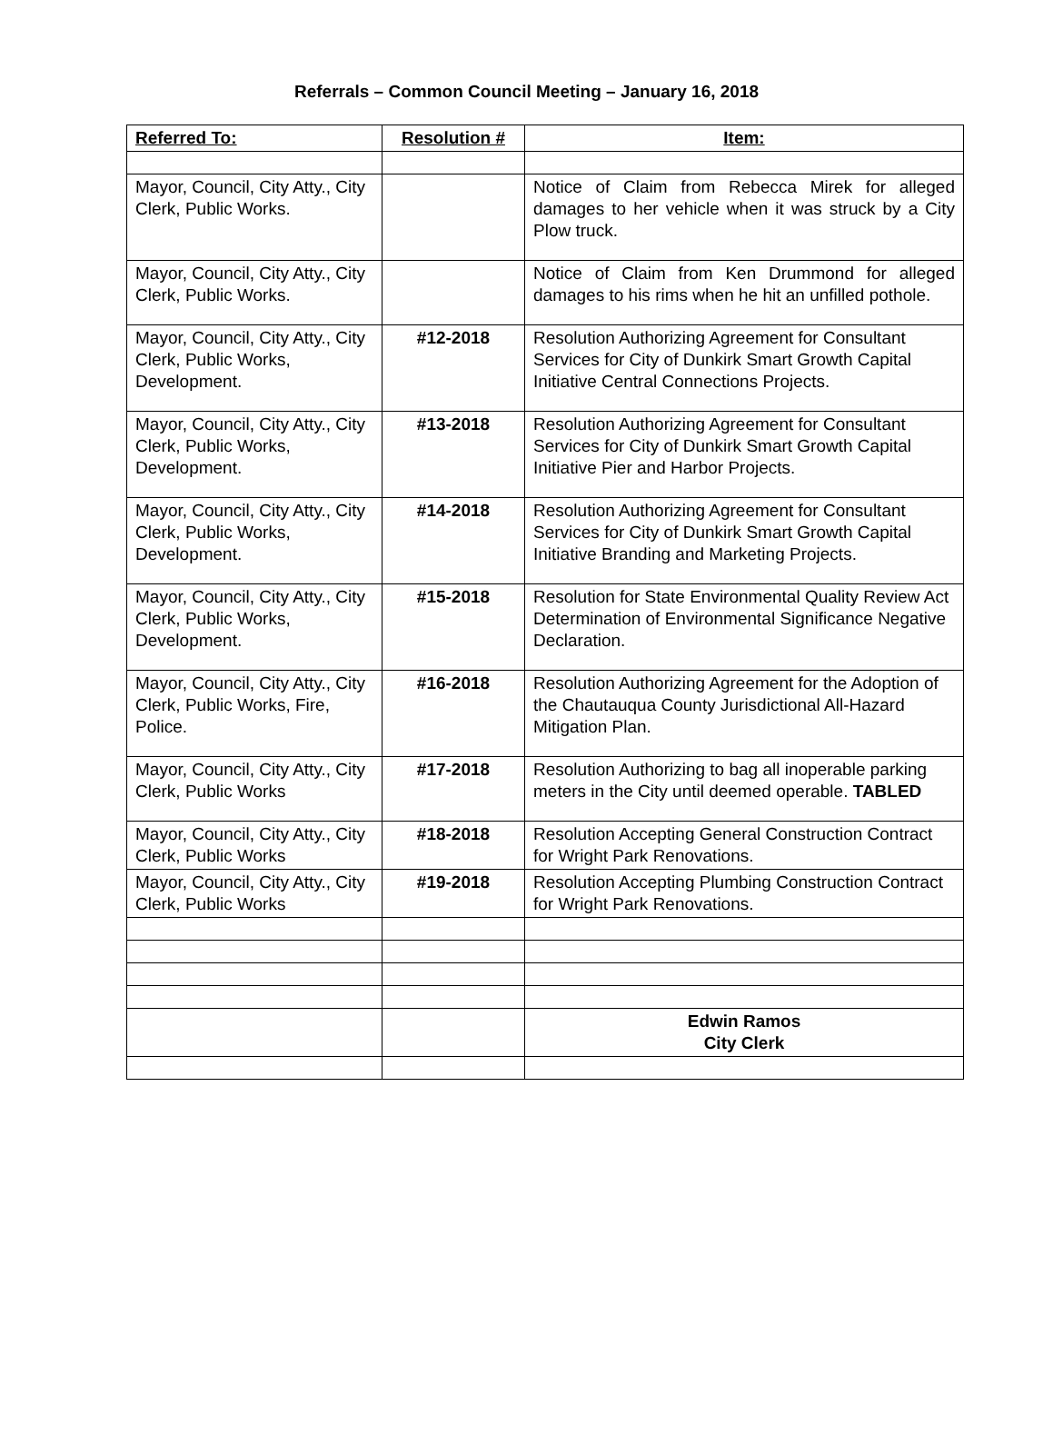Referrals – Common Council Meeting – January 16, 2018
| Referred To: | Resolution # | Item: |
| --- | --- | --- |
| Mayor, Council, City Atty., City Clerk, Public Works. | | Notice of Claim from Rebecca Mirek for alleged damages to her vehicle when it was struck by a City Plow truck. |
| Mayor, Council, City Atty., City Clerk, Public Works. | | Notice of Claim from Ken Drummond for alleged damages to his rims when he hit an unfilled pothole. |
| Mayor, Council, City Atty., City Clerk, Public Works, Development. | #12-2018 | Resolution Authorizing Agreement for Consultant Services for City of Dunkirk Smart Growth Capital Initiative Central Connections Projects. |
| Mayor, Council, City Atty., City Clerk, Public Works, Development. | #13-2018 | Resolution Authorizing Agreement for Consultant Services for City of Dunkirk Smart Growth Capital Initiative Pier and Harbor Projects. |
| Mayor, Council, City Atty., City Clerk, Public Works, Development. | #14-2018 | Resolution Authorizing Agreement for Consultant Services for City of Dunkirk Smart Growth Capital Initiative Branding and Marketing Projects. |
| Mayor, Council, City Atty., City Clerk, Public Works, Development. | #15-2018 | Resolution for State Environmental Quality Review Act Determination of Environmental Significance Negative Declaration. |
| Mayor, Council, City Atty., City Clerk, Public Works, Fire, Police. | #16-2018 | Resolution Authorizing Agreement for the Adoption of the Chautauqua County Jurisdictional All-Hazard Mitigation Plan. |
| Mayor, Council, City Atty., City Clerk, Public Works | #17-2018 | Resolution Authorizing to bag all inoperable parking meters in the City until deemed operable. TABLED |
| Mayor, Council, City Atty., City Clerk, Public Works | #18-2018 | Resolution Accepting General Construction Contract for Wright Park Renovations. |
| Mayor, Council, City Atty., City Clerk, Public Works | #19-2018 | Resolution Accepting Plumbing Construction Contract for Wright Park Renovations. |
| | | Edwin Ramos City Clerk |